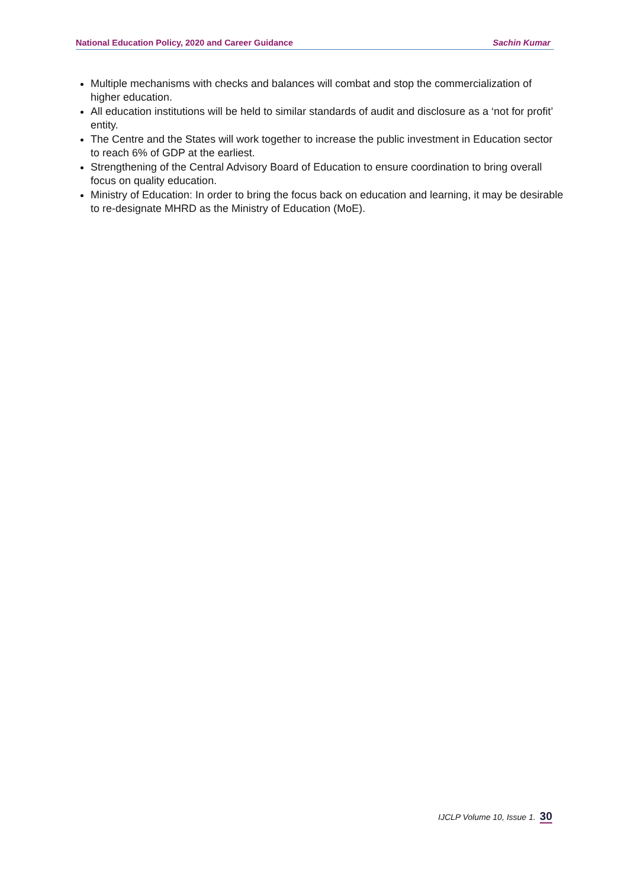National Education Policy, 2020 and Career Guidance Sachin Kumar
Multiple mechanisms with checks and balances will combat and stop the commercialization of higher education.
All education institutions will be held to similar standards of audit and disclosure as a ‘not for profit’ entity.
The Centre and the States will work together to increase the public investment in Education sector to reach 6% of GDP at the earliest.
Strengthening of the Central Advisory Board of Education to ensure coordination to bring overall focus on quality education.
Ministry of Education: In order to bring the focus back on education and learning, it may be desirable to re-designate MHRD as the Ministry of Education (MoE).
IJCLP Volume 10, Issue 1. 30